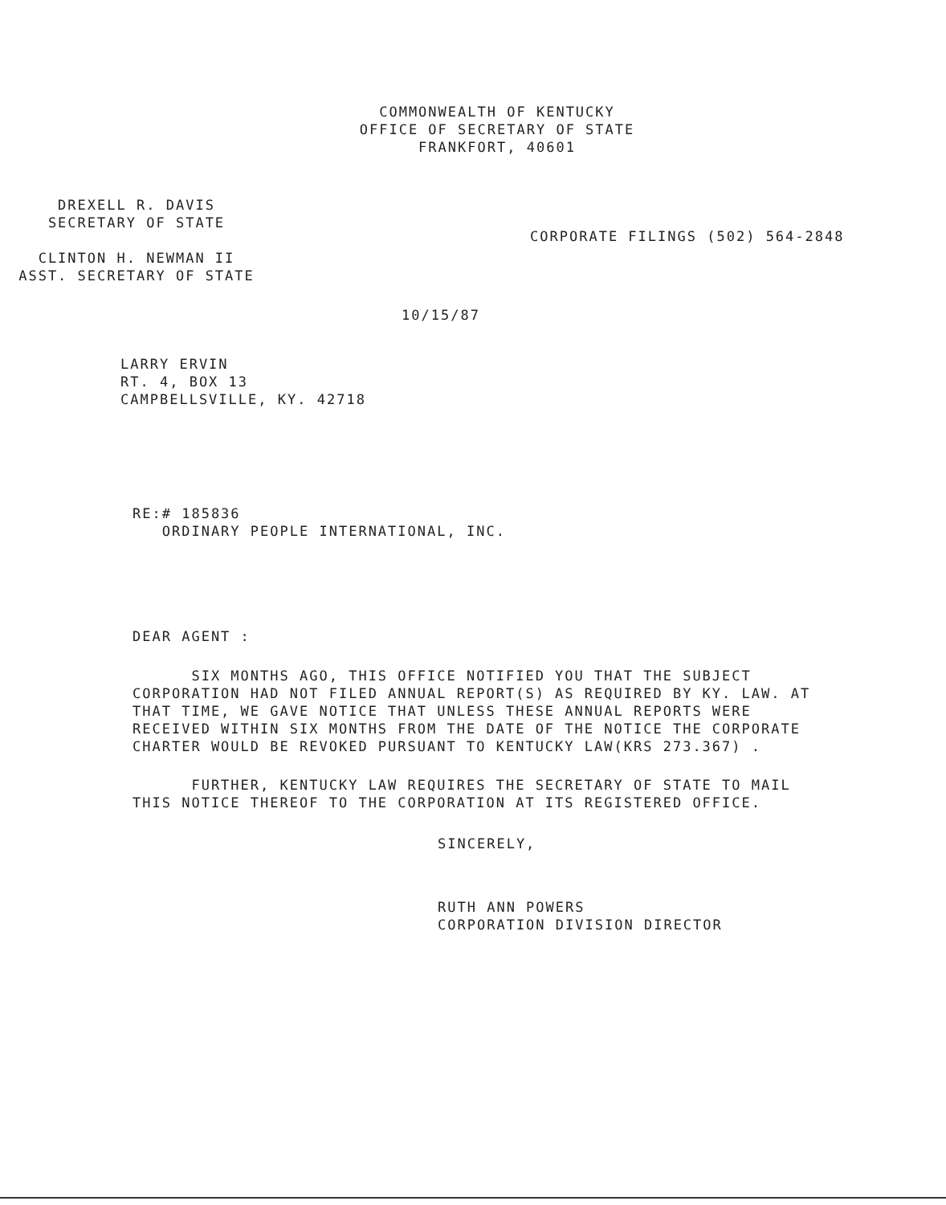COMMONWEALTH OF KENTUCKY
OFFICE OF SECRETARY OF STATE
FRANKFORT, 40601
DREXELL R. DAVIS
SECRETARY OF STATE
CLINTON H. NEWMAN II
ASST. SECRETARY OF STATE
CORPORATE FILINGS (502) 564-2848
10/15/87
LARRY ERVIN
RT. 4, BOX 13
CAMPBELLSVILLE, KY. 42718
RE:# 185836
ORDINARY PEOPLE INTERNATIONAL, INC.
DEAR AGENT :
SIX MONTHS AGO, THIS OFFICE NOTIFIED YOU THAT THE SUBJECT CORPORATION HAD NOT FILED ANNUAL REPORT(S) AS REQUIRED BY KY. LAW. AT THAT TIME, WE GAVE NOTICE THAT UNLESS THESE ANNUAL REPORTS WERE RECEIVED WITHIN SIX MONTHS FROM THE DATE OF THE NOTICE THE CORPORATE CHARTER WOULD BE REVOKED PURSUANT TO KENTUCKY LAW(KRS 273.367) .
FURTHER, KENTUCKY LAW REQUIRES THE SECRETARY OF STATE TO MAIL THIS NOTICE THEREOF TO THE CORPORATION AT ITS REGISTERED OFFICE.
SINCERELY,
RUTH ANN POWERS
CORPORATION DIVISION DIRECTOR